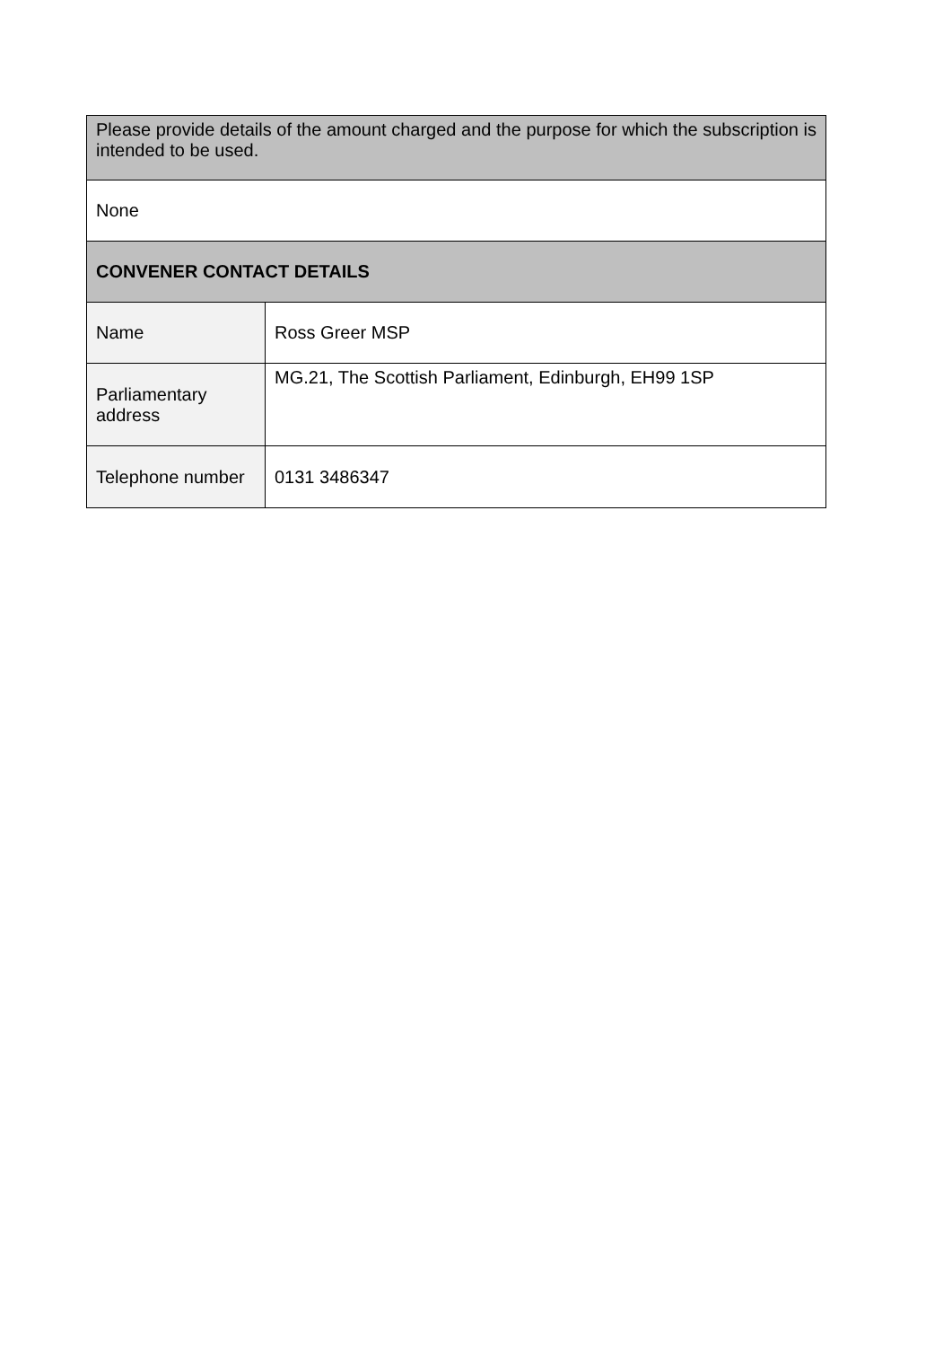| Please provide details of the amount charged and the purpose for which the subscription is intended to be used. | |
| None | |
| CONVENER CONTACT DETAILS | |
| Name | Ross Greer MSP |
| Parliamentary address | MG.21, The Scottish Parliament, Edinburgh, EH99 1SP |
| Telephone number | 0131 3486347 |